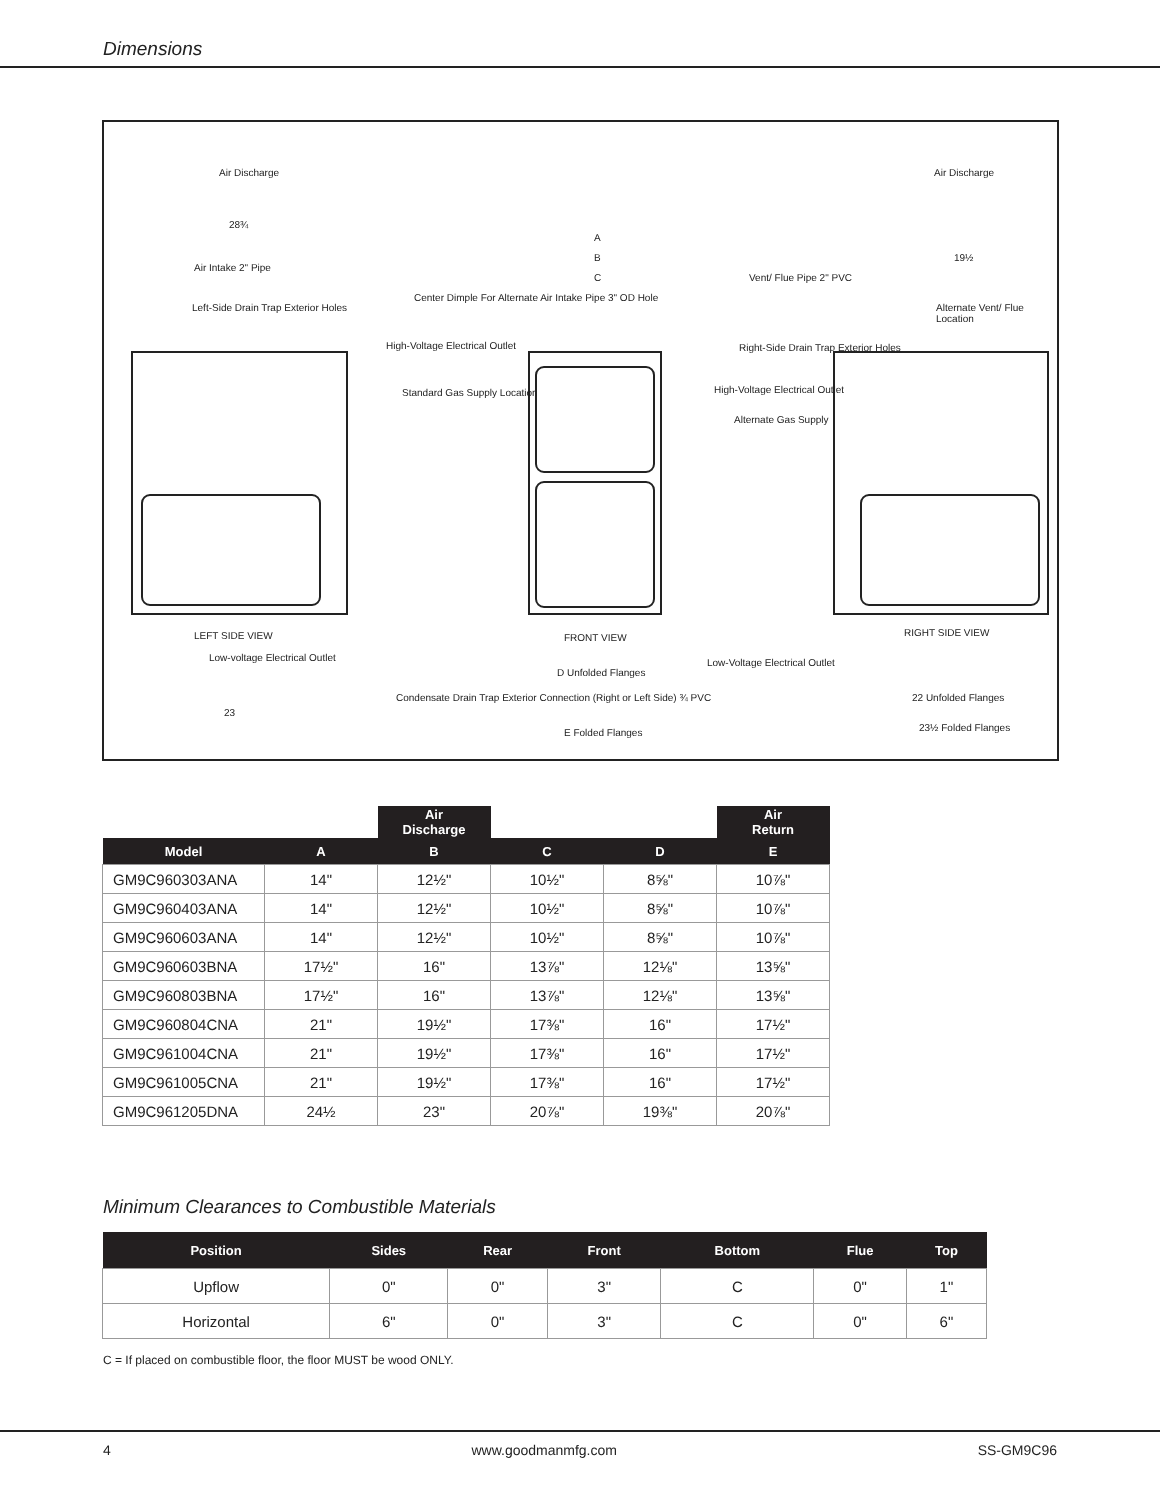Dimensions
Air Discharge Air Discharge
28¾
Air Intake 2" Pipe
Left-Side Drain Trap Exterior Holes
Center Dimple For Alternate Air Intake Pipe 3" OD Hole
High-Voltage Electrical Outlet
Standard Gas Supply Location
A
B
C Vent/ Flue Pipe 2" PVC
Right-Side Drain Trap Exterior Holes
High-Voltage Electrical Outlet
Alternate Gas Supply
Alternate Vent/ Flue Location
19½
LEFT SIDE VIEW FRONT VIEW RIGHT SIDE VIEW
Low-voltage Electrical Outlet Low-Voltage Electrical Outlet
D Unfolded Flanges
E Folded Flanges
Condensate Drain Trap Exterior Connection (Right or Left Side) ¾ PVC
23
22 Unfolded Flanges
23½ Folded Flanges
| | | Air Discharge | | | Air Return |
| --- | --- | --- | --- | --- | --- |
| Model | A | B | C | D | E |
| GM9C960303ANA | 14" | 12½" | 10½" | 8⅝" | 10⅞" |
| GM9C960403ANA | 14" | 12½" | 10½" | 8⅝" | 10⅞" |
| GM9C960603ANA | 14" | 12½" | 10½" | 8⅝" | 10⅞" |
| GM9C960603BNA | 17½" | 16" | 13⅞" | 12⅛" | 13⅝" |
| GM9C960803BNA | 17½" | 16" | 13⅞" | 12⅛" | 13⅝" |
| GM9C960804CNA | 21" | 19½" | 17⅜" | 16" | 17½" |
| GM9C961004CNA | 21" | 19½" | 17⅜" | 16" | 17½" |
| GM9C961005CNA | 21" | 19½" | 17⅜" | 16" | 17½" |
| GM9C961205DNA | 24½ | 23" | 20⅞" | 19⅜" | 20⅞" |
Minimum Clearances to Combustible Materials
| Position | Sides | Rear | Front | Bottom | Flue | Top |
| --- | --- | --- | --- | --- | --- | --- |
| Upflow | 0" | 0" | 3" | C | 0" | 1" |
| Horizontal | 6" | 0" | 3" | C | 0" | 6" |
C = If placed on combustible floor, the floor MUST be wood ONLY.
4 www.goodmanmfg.com SS-GM9C96